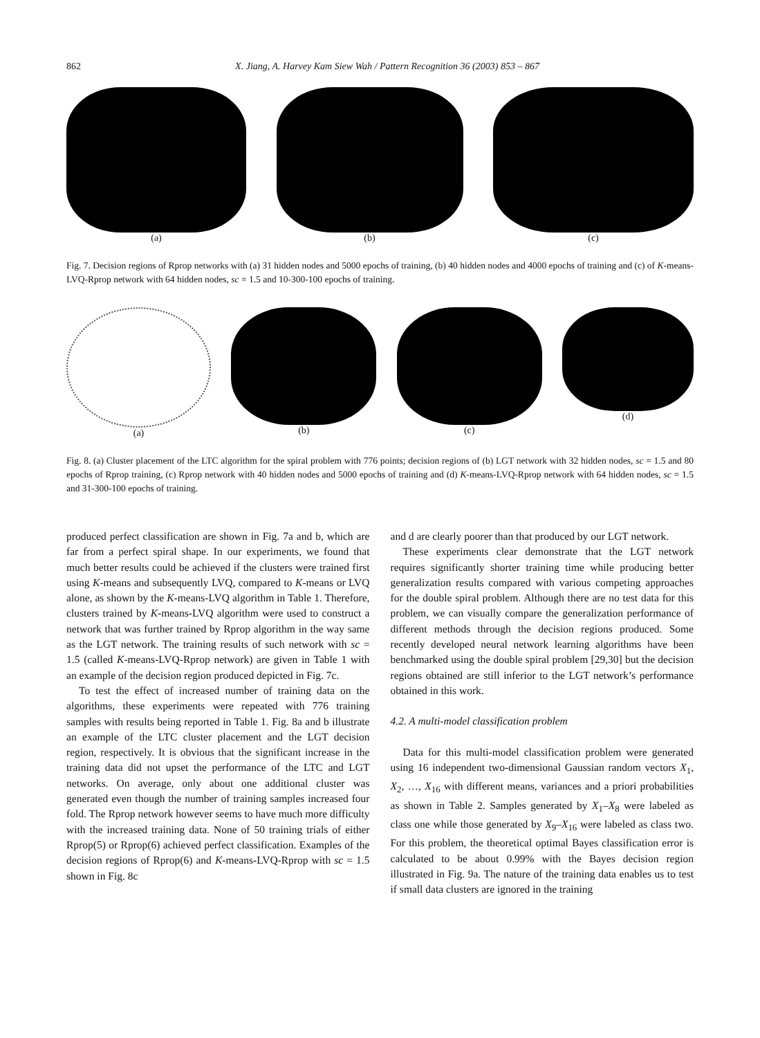862 X. Jiang, A. Harvey Kam Siew Wah / Pattern Recognition 36 (2003) 853 – 867
(a) (b) (c)
Fig. 7. Decision regions of Rprop networks with (a) 31 hidden nodes and 5000 epochs of training, (b) 40 hidden nodes and 4000 epochs of training and (c) of K-means-LVQ-Rprop network with 64 hidden nodes, sc = 1.5 and 10-300-100 epochs of training.
(a) (b) (c) (d)
Fig. 8. (a) Cluster placement of the LTC algorithm for the spiral problem with 776 points; decision regions of (b) LGT network with 32 hidden nodes, sc = 1.5 and 80 epochs of Rprop training, (c) Rprop network with 40 hidden nodes and 5000 epochs of training and (d) K-means-LVQ-Rprop network with 64 hidden nodes, sc = 1.5 and 31-300-100 epochs of training.
produced perfect classification are shown in Fig. 7a and b, which are far from a perfect spiral shape. In our experiments, we found that much better results could be achieved if the clusters were trained first using K-means and subsequently LVQ, compared to K-means or LVQ alone, as shown by the K-means-LVQ algorithm in Table 1. Therefore, clusters trained by K-means-LVQ algorithm were used to construct a network that was further trained by Rprop algorithm in the way same as the LGT network. The training results of such network with sc = 1.5 (called K-means-LVQ-Rprop network) are given in Table 1 with an example of the decision region produced depicted in Fig. 7c.
To test the effect of increased number of training data on the algorithms, these experiments were repeated with 776 training samples with results being reported in Table 1. Fig. 8a and b illustrate an example of the LTC cluster placement and the LGT decision region, respectively. It is obvious that the significant increase in the training data did not upset the performance of the LTC and LGT networks. On average, only about one additional cluster was generated even though the number of training samples increased four fold. The Rprop network however seems to have much more difficulty with the increased training data. None of 50 training trials of either Rprop(5) or Rprop(6) achieved perfect classification. Examples of the decision regions of Rprop(6) and K-means-LVQ-Rprop with sc = 1.5 shown in Fig. 8c
and d are clearly poorer than that produced by our LGT network.
These experiments clear demonstrate that the LGT network requires significantly shorter training time while producing better generalization results compared with various competing approaches for the double spiral problem. Although there are no test data for this problem, we can visually compare the generalization performance of different methods through the decision regions produced. Some recently developed neural network learning algorithms have been benchmarked using the double spiral problem [29,30] but the decision regions obtained are still inferior to the LGT network’s performance obtained in this work.
4.2. A multi-model classification problem
Data for this multi-model classification problem were generated using 16 independent two-dimensional Gaussian random vectors X<sub>1</sub>, X<sub>2</sub>, …, X<sub>16</sub> with different means, variances and a priori probabilities as shown in Table 2. Samples generated by X<sub>1</sub>–X<sub>8</sub> were labeled as class one while those generated by X<sub>9</sub>–X<sub>16</sub> were labeled as class two. For this problem, the theoretical optimal Bayes classification error is calculated to be about 0.99% with the Bayes decision region illustrated in Fig. 9a. The nature of the training data enables us to test if small data clusters are ignored in the training